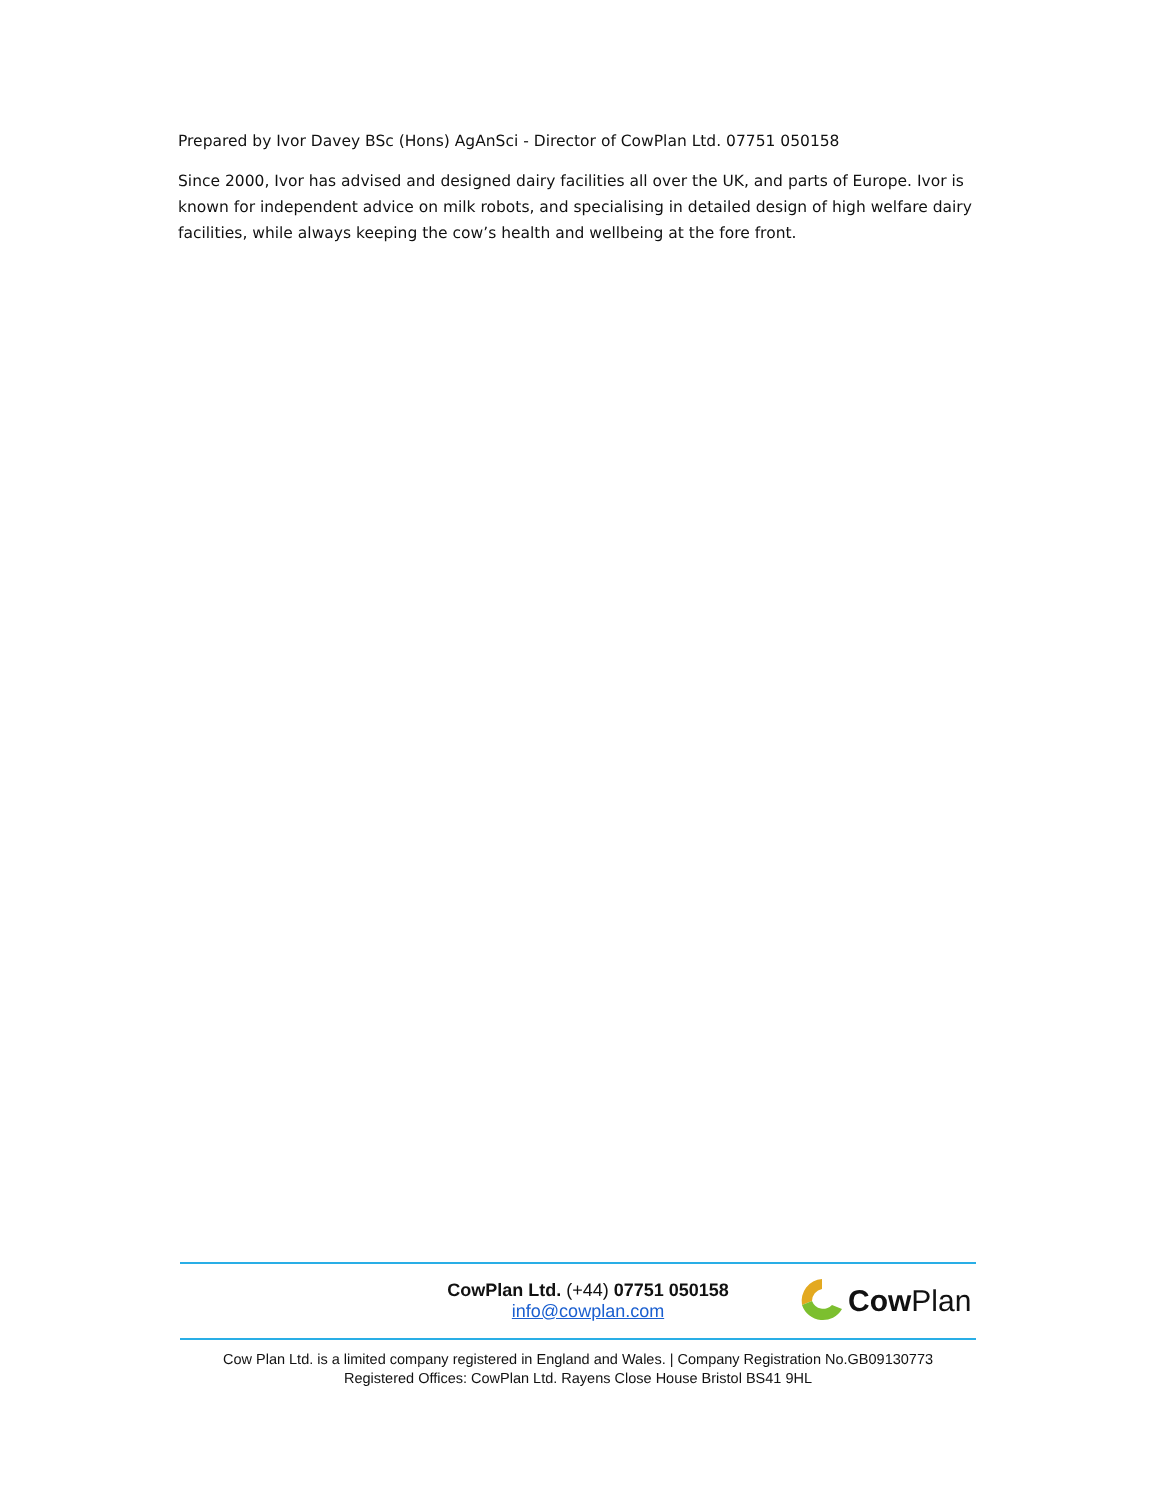Prepared by Ivor Davey BSc (Hons) AgAnSci - Director of CowPlan Ltd. 07751 050158
Since 2000, Ivor has advised and designed dairy facilities all over the UK, and parts of Europe. Ivor is known for independent advice on milk robots, and specialising in detailed design of high welfare dairy facilities, while always keeping the cow’s health and wellbeing at the fore front.
CowPlan Ltd. (+44) 07751 050158
info@cowplan.com
Cow Plan
Cow Plan Ltd. is a limited company registered in England and Wales. | Company Registration No.GB09130773
Registered Offices: CowPlan Ltd. Rayens Close House Bristol BS41 9HL